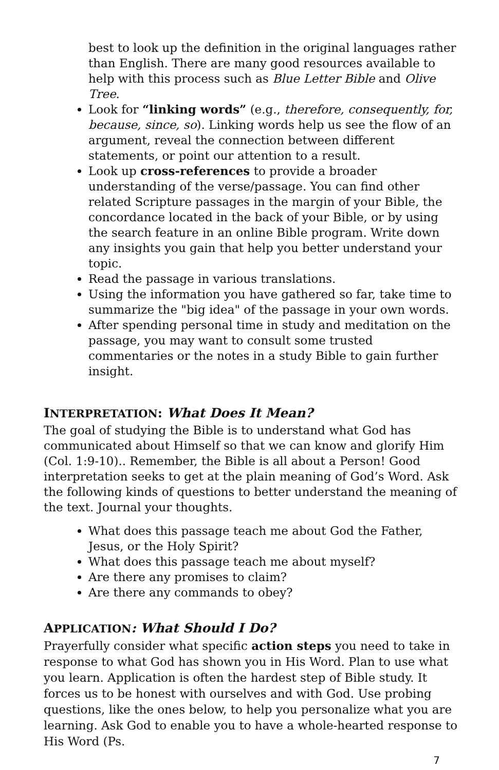best to look up the definition in the original languages rather than English. There are many good resources available to help with this process such as Blue Letter Bible and Olive Tree.
Look for “linking words” (e.g., therefore, consequently, for, because, since, so). Linking words help us see the flow of an argument, reveal the connection between different statements, or point our attention to a result.
Look up cross-references to provide a broader understanding of the verse/passage. You can find other related Scripture passages in the margin of your Bible, the concordance located in the back of your Bible, or by using the search feature in an online Bible program. Write down any insights you gain that help you better understand your topic.
Read the passage in various translations.
Using the information you have gathered so far, take time to summarize the "big idea" of the passage in your own words.
After spending personal time in study and meditation on the passage, you may want to consult some trusted commentaries or the notes in a study Bible to gain further insight.
INTERPRETATION: What Does It Mean?
The goal of studying the Bible is to understand what God has communicated about Himself so that we can know and glorify Him (Col. 1:9-10).. Remember, the Bible is all about a Person! Good interpretation seeks to get at the plain meaning of God’s Word. Ask the following kinds of questions to better understand the meaning of the text. Journal your thoughts.
What does this passage teach me about God the Father, Jesus, or the Holy Spirit?
What does this passage teach me about myself?
Are there any promises to claim?
Are there any commands to obey?
APPLICATION: What Should I Do?
Prayerfully consider what specific action steps you need to take in response to what God has shown you in His Word. Plan to use what you learn. Application is often the hardest step of Bible study. It forces us to be honest with ourselves and with God. Use probing questions, like the ones below, to help you personalize what you are learning. Ask God to enable you to have a whole-hearted response to His Word (Ps.
7